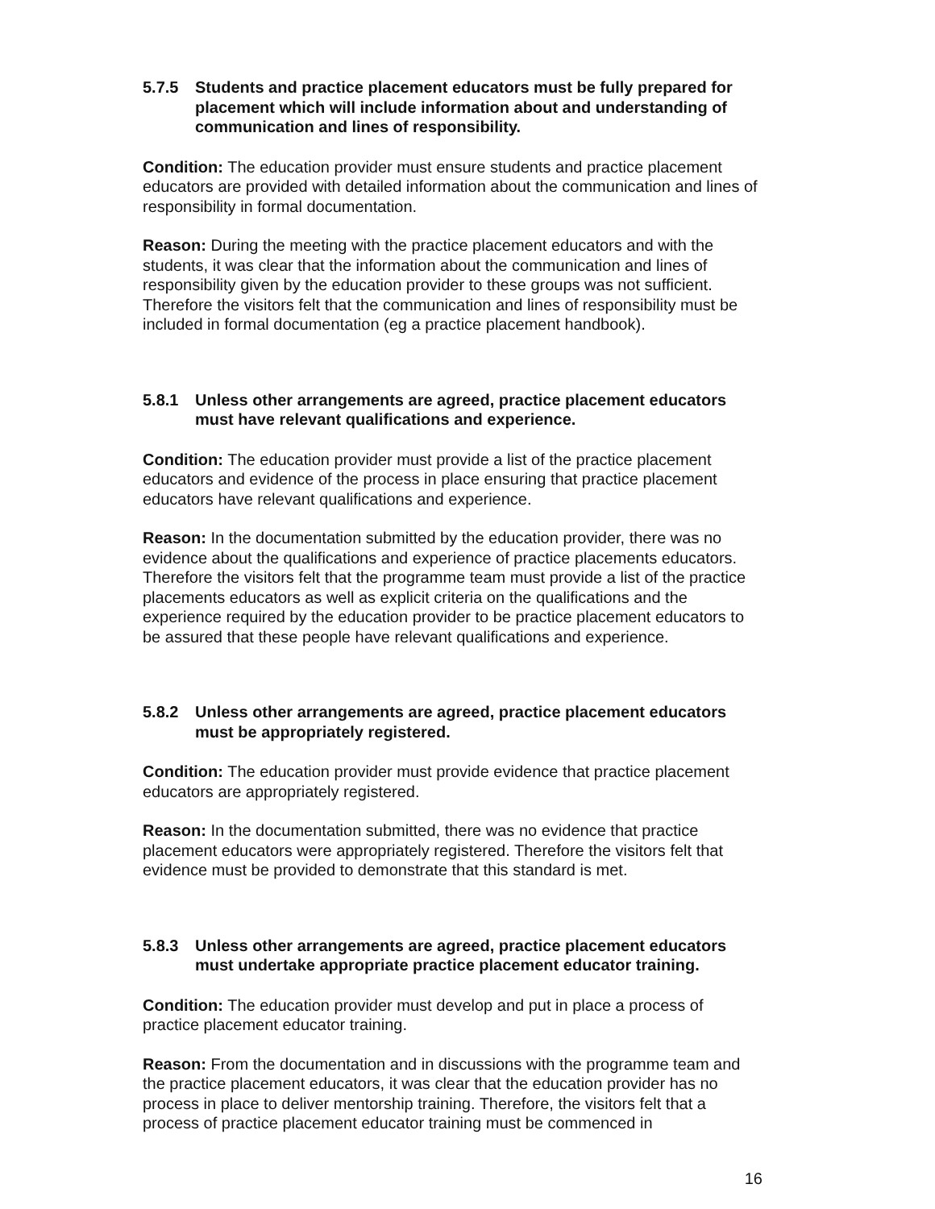5.7.5 Students and practice placement educators must be fully prepared for placement which will include information about and understanding of communication and lines of responsibility.
Condition: The education provider must ensure students and practice placement educators are provided with detailed information about the communication and lines of responsibility in formal documentation.
Reason: During the meeting with the practice placement educators and with the students, it was clear that the information about the communication and lines of responsibility given by the education provider to these groups was not sufficient. Therefore the visitors felt that the communication and lines of responsibility must be included in formal documentation (eg a practice placement handbook).
5.8.1 Unless other arrangements are agreed, practice placement educators must have relevant qualifications and experience.
Condition: The education provider must provide a list of the practice placement educators and evidence of the process in place ensuring that practice placement educators have relevant qualifications and experience.
Reason: In the documentation submitted by the education provider, there was no evidence about the qualifications and experience of practice placements educators. Therefore the visitors felt that the programme team must provide a list of the practice placements educators as well as explicit criteria on the qualifications and the experience required by the education provider to be practice placement educators to be assured that these people have relevant qualifications and experience.
5.8.2 Unless other arrangements are agreed, practice placement educators must be appropriately registered.
Condition: The education provider must provide evidence that practice placement educators are appropriately registered.
Reason: In the documentation submitted, there was no evidence that practice placement educators were appropriately registered. Therefore the visitors felt that evidence must be provided to demonstrate that this standard is met.
5.8.3 Unless other arrangements are agreed, practice placement educators must undertake appropriate practice placement educator training.
Condition: The education provider must develop and put in place a process of practice placement educator training.
Reason: From the documentation and in discussions with the programme team and the practice placement educators, it was clear that the education provider has no process in place to deliver mentorship training. Therefore, the visitors felt that a process of practice placement educator training must be commenced in
16